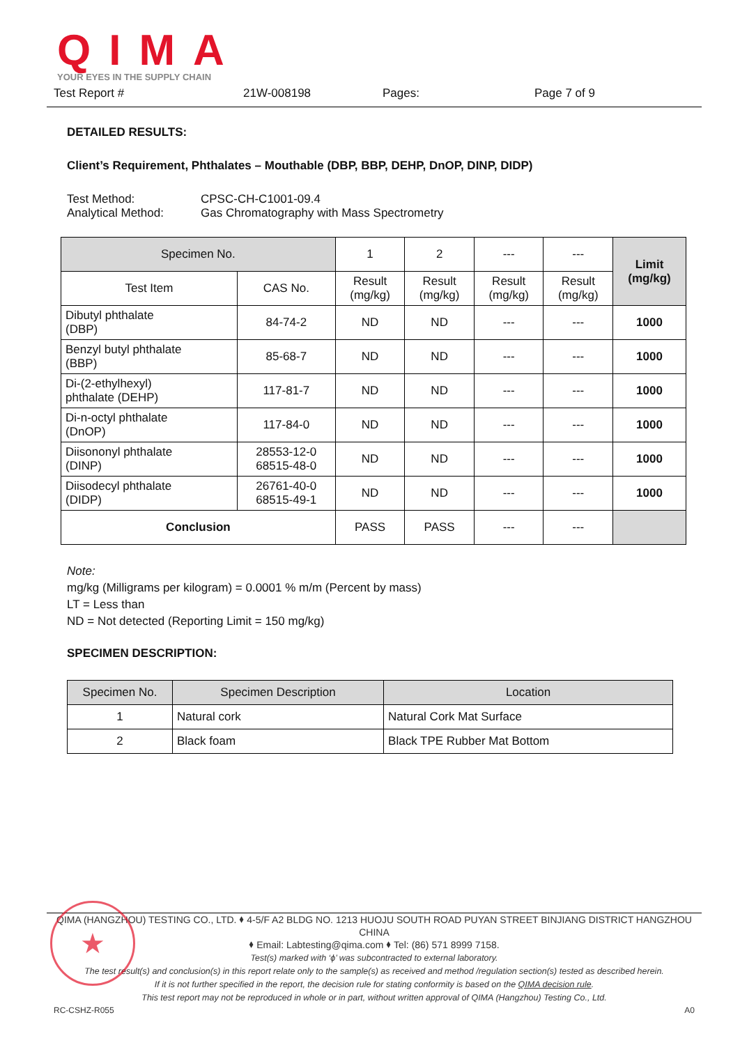QIMA
YOUR EYES IN THE SUPPLY CHAIN
Test Report # 21W-008198 Pages: Page 7 of 9
DETAILED RESULTS:
Client’s Requirement, Phthalates – Mouthable (DBP, BBP, DEHP, DnOP, DINP, DIDP)
Test Method: CPSC-CH-C1001-09.4
Analytical Method: Gas Chromatography with Mass Spectrometry
| Specimen No. | | 1 | 2 | --- | --- | Limit (mg/kg) |
| Test Item | CAS No. | Result (mg/kg) | Result (mg/kg) | Result (mg/kg) | Result (mg/kg) | |
| Dibutyl phthalate (DBP) | 84-74-2 | ND | ND | --- | --- | 1000 |
| Benzyl butyl phthalate (BBP) | 85-68-7 | ND | ND | --- | --- | 1000 |
| Di-(2-ethylhexyl) phthalate (DEHP) | 117-81-7 | ND | ND | --- | --- | 1000 |
| Di-n-octyl phthalate (DnOP) | 117-84-0 | ND | ND | --- | --- | 1000 |
| Diisononyl phthalate (DINP) | 28553-12-0 68515-48-0 | ND | ND | --- | --- | 1000 |
| Diisodecyl phthalate (DIDP) | 26761-40-0 68515-49-1 | ND | ND | --- | --- | 1000 |
| Conclusion | | PASS | PASS | --- | --- | |
Note:
mg/kg (Milligrams per kilogram) = 0.0001 % m/m (Percent by mass)
LT = Less than
ND = Not detected (Reporting Limit = 150 mg/kg)
SPECIMEN DESCRIPTION:
| Specimen No. | Specimen Description | Location |
| 1 | Natural cork | Natural Cork Mat Surface |
| 2 | Black foam | Black TPE Rubber Mat Bottom |
QIMA (HANGZHOU) TESTING CO., LTD. ⬧ 4-5/F A2 BLDG NO. 1213 HUOJU SOUTH ROAD PUYAN STREET BINJIANG DISTRICT HANGZHOU CHINA
⬧ Email: Labtesting@qima.com ⬧ Tel: (86) 571 8999 7158.
Test(s) marked with ‘ϕ’ was subcontracted to external laboratory.
The test result(s) and conclusion(s) in this report relate only to the sample(s) as received and method /regulation section(s) tested as described herein.
If it is not further specified in the report, the decision rule for stating conformity is based on the QIMA decision rule.
This test report may not be reproduced in whole or in part, without written approval of QIMA (Hangzhou) Testing Co., Ltd.
RC-CSHZ-R055 A0
★